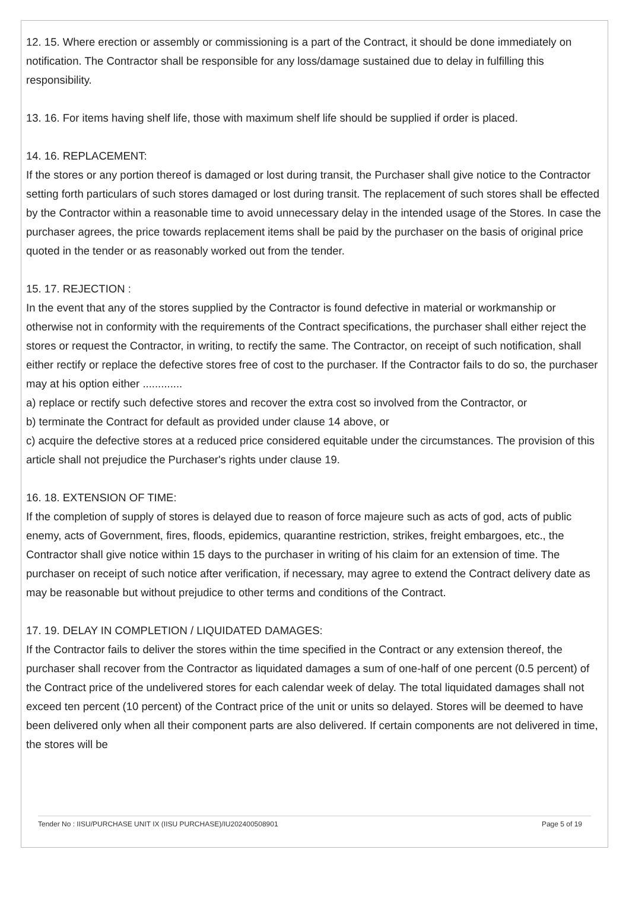12. 15. Where erection or assembly or commissioning is a part of the Contract, it should be done immediately on notification. The Contractor shall be responsible for any loss/damage sustained due to delay in fulfilling this responsibility.
13. 16. For items having shelf life, those with maximum shelf life should be supplied if order is placed.
14. 16. REPLACEMENT:
If the stores or any portion thereof is damaged or lost during transit, the Purchaser shall give notice to the Contractor setting forth particulars of such stores damaged or lost during transit. The replacement of such stores shall be effected by the Contractor within a reasonable time to avoid unnecessary delay in the intended usage of the Stores. In case the purchaser agrees, the price towards replacement items shall be paid by the purchaser on the basis of original price quoted in the tender or as reasonably worked out from the tender.
15. 17. REJECTION :
In the event that any of the stores supplied by the Contractor is found defective in material or workmanship or otherwise not in conformity with the requirements of the Contract specifications, the purchaser shall either reject the stores or request the Contractor, in writing, to rectify the same. The Contractor, on receipt of such notification, shall either rectify or replace the defective stores free of cost to the purchaser. If the Contractor fails to do so, the purchaser may at his option either .............
a) replace or rectify such defective stores and recover the extra cost so involved from the Contractor, or
b) terminate the Contract for default as provided under clause 14 above, or
c) acquire the defective stores at a reduced price considered equitable under the circumstances. The provision of this article shall not prejudice the Purchaser's rights under clause 19.
16. 18. EXTENSION OF TIME:
If the completion of supply of stores is delayed due to reason of force majeure such as acts of god, acts of public enemy, acts of Government, fires, floods, epidemics, quarantine restriction, strikes, freight embargoes, etc., the Contractor shall give notice within 15 days to the purchaser in writing of his claim for an extension of time. The purchaser on receipt of such notice after verification, if necessary, may agree to extend the Contract delivery date as may be reasonable but without prejudice to other terms and conditions of the Contract.
17. 19. DELAY IN COMPLETION / LIQUIDATED DAMAGES:
If the Contractor fails to deliver the stores within the time specified in the Contract or any extension thereof, the purchaser shall recover from the Contractor as liquidated damages a sum of one-half of one percent (0.5 percent) of the Contract price of the undelivered stores for each calendar week of delay. The total liquidated damages shall not exceed ten percent (10 percent) of the Contract price of the unit or units so delayed. Stores will be deemed to have been delivered only when all their component parts are also delivered. If certain components are not delivered in time, the stores will be
Tender No : IISU/PURCHASE UNIT IX (IISU PURCHASE)/IU202400508901 Page 5 of 19